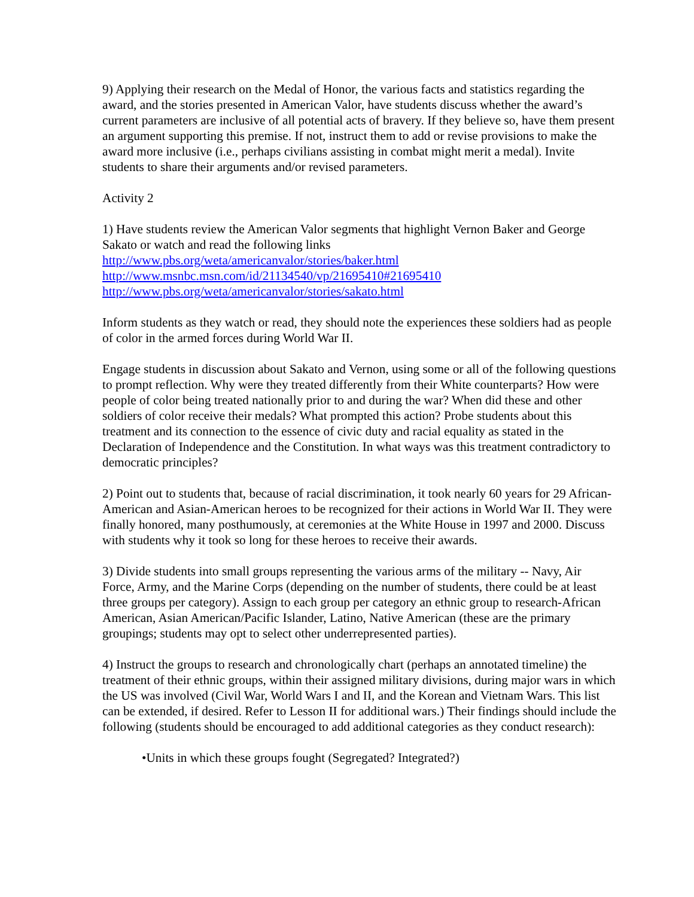9) Applying their research on the Medal of Honor, the various facts and statistics regarding the award, and the stories presented in American Valor, have students discuss whether the award’s current parameters are inclusive of all potential acts of bravery. If they believe so, have them present an argument supporting this premise. If not, instruct them to add or revise provisions to make the award more inclusive (i.e., perhaps civilians assisting in combat might merit a medal). Invite students to share their arguments and/or revised parameters.
Activity 2
1) Have students review the American Valor segments that highlight Vernon Baker and George Sakato or watch and read the following links
http://www.pbs.org/weta/americanvalor/stories/baker.html
http://www.msnbc.msn.com/id/21134540/vp/21695410#21695410
http://www.pbs.org/weta/americanvalor/stories/sakato.html
Inform students as they watch or read, they should note the experiences these soldiers had as people of color in the armed forces during World War II.
Engage students in discussion about Sakato and Vernon, using some or all of the following questions to prompt reflection. Why were they treated differently from their White counterparts? How were people of color being treated nationally prior to and during the war? When did these and other soldiers of color receive their medals? What prompted this action? Probe students about this treatment and its connection to the essence of civic duty and racial equality as stated in the Declaration of Independence and the Constitution. In what ways was this treatment contradictory to democratic principles?
2) Point out to students that, because of racial discrimination, it took nearly 60 years for 29 African-American and Asian-American heroes to be recognized for their actions in World War II. They were finally honored, many posthumously, at ceremonies at the White House in 1997 and 2000. Discuss with students why it took so long for these heroes to receive their awards.
3) Divide students into small groups representing the various arms of the military -- Navy, Air Force, Army, and the Marine Corps (depending on the number of students, there could be at least three groups per category). Assign to each group per category an ethnic group to research-African American, Asian American/Pacific Islander, Latino, Native American (these are the primary groupings; students may opt to select other underrepresented parties).
4) Instruct the groups to research and chronologically chart (perhaps an annotated timeline) the treatment of their ethnic groups, within their assigned military divisions, during major wars in which the US was involved (Civil War, World Wars I and II, and the Korean and Vietnam Wars. This list can be extended, if desired. Refer to Lesson II for additional wars.) Their findings should include the following (students should be encouraged to add additional categories as they conduct research):
•Units in which these groups fought (Segregated? Integrated?)